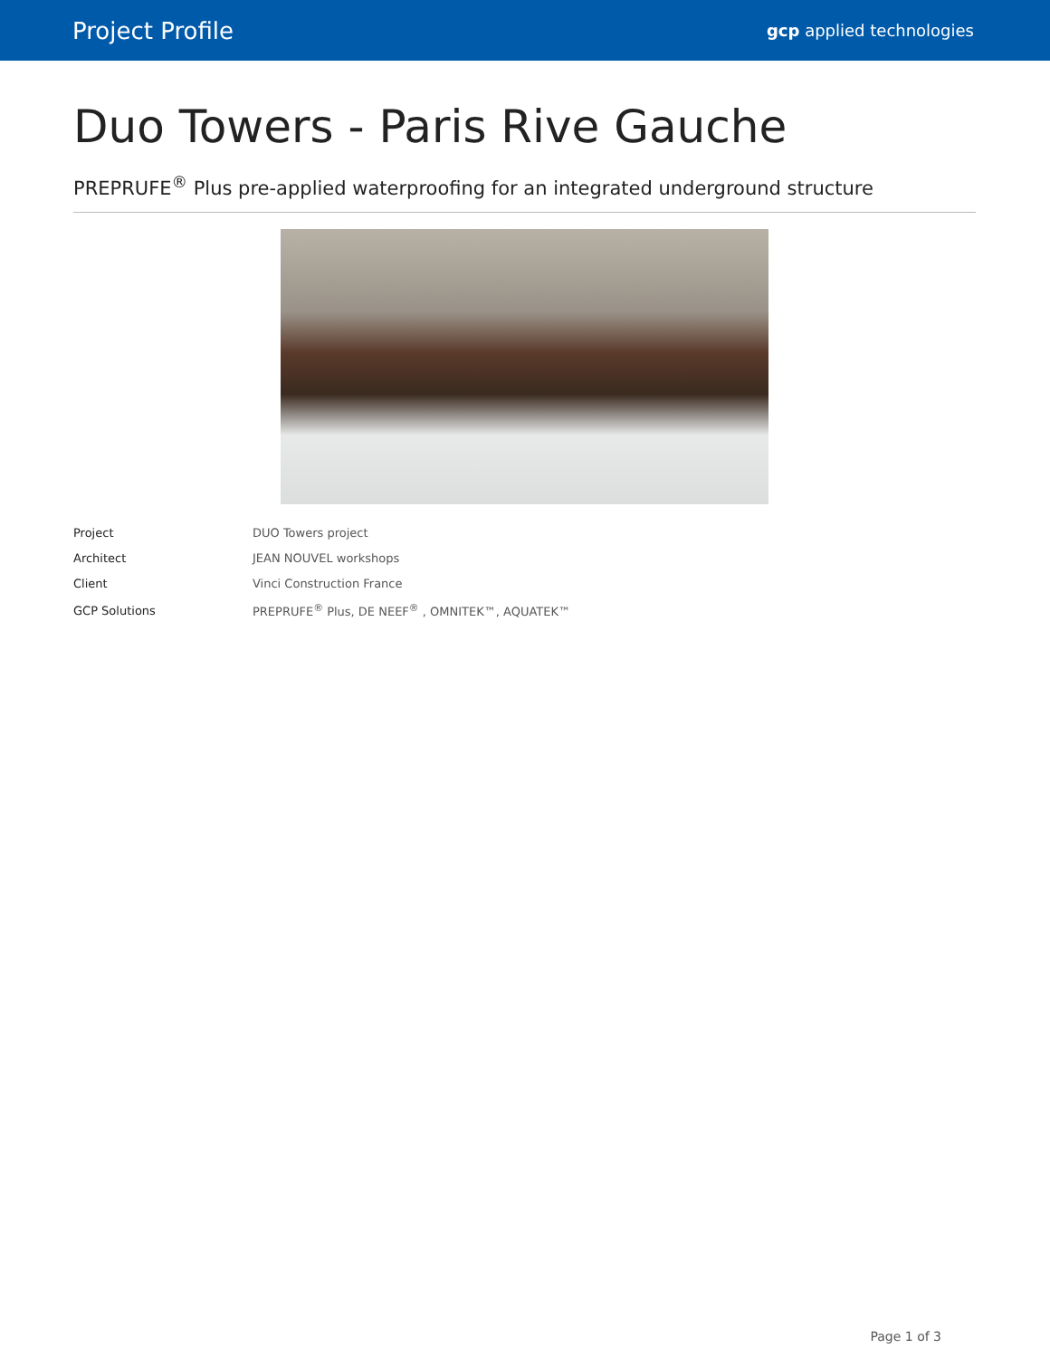Project Profile gcp applied technologies
Duo Towers - Paris Rive Gauche
PREPRUFE<sup>®</sup> Plus pre-applied waterproofing for an integrated underground structure
| Project | DUO Towers project |
| Architect | JEAN NOUVEL workshops |
| Client | Vinci Construction France |
| GCP Solutions | PREPRUFE<sup>®</sup> Plus, DE NEEF<sup>®</sup> , OMNITEK™, AQUATEK™ |
Page 1 of 3